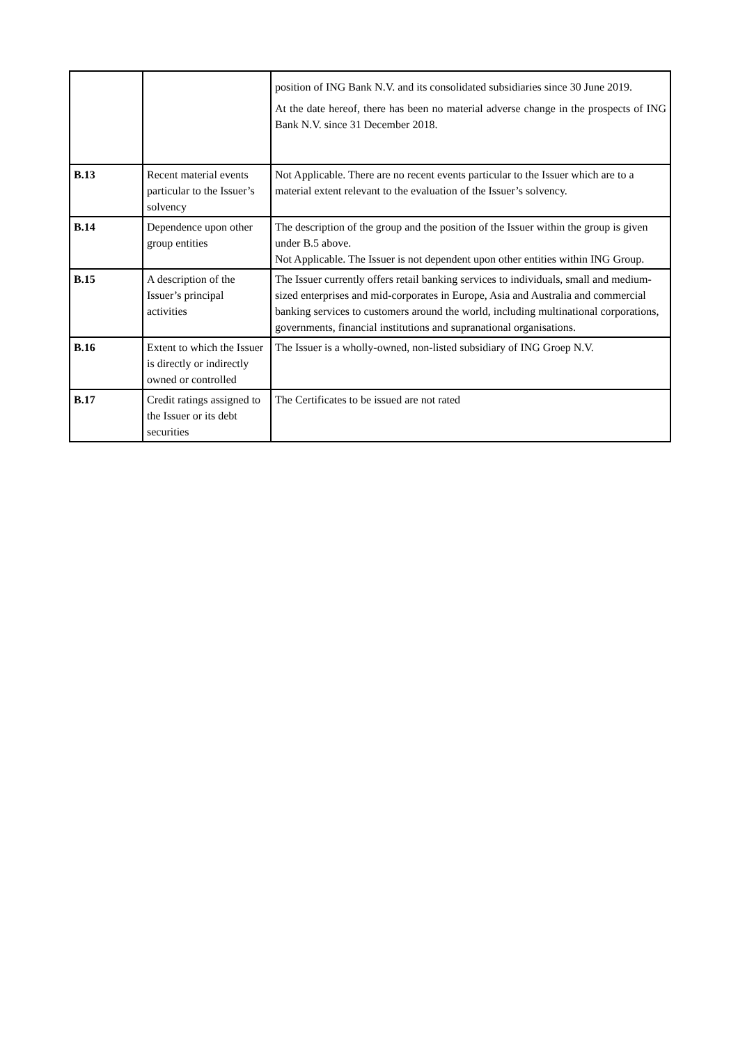| | | position of ING Bank N.V. and its consolidated subsidiaries since 30 June 2019. At the date hereof, there has been no material adverse change in the prospects of ING Bank N.V. since 31 December 2018. |
| B.13 | Recent material events particular to the Issuer’s solvency | Not Applicable. There are no recent events particular to the Issuer which are to a material extent relevant to the evaluation of the Issuer’s solvency. |
| B.14 | Dependence upon other group entities | The description of the group and the position of the Issuer within the group is given under B.5 above. Not Applicable. The Issuer is not dependent upon other entities within ING Group. |
| B.15 | A description of the Issuer’s principal activities | The Issuer currently offers retail banking services to individuals, small and medium-sized enterprises and mid-corporates in Europe, Asia and Australia and commercial banking services to customers around the world, including multinational corporations, governments, financial institutions and supranational organisations. |
| B.16 | Extent to which the Issuer is directly or indirectly owned or controlled | The Issuer is a wholly-owned, non-listed subsidiary of ING Groep N.V. |
| B.17 | Credit ratings assigned to the Issuer or its debt securities | The Certificates to be issued are not rated |